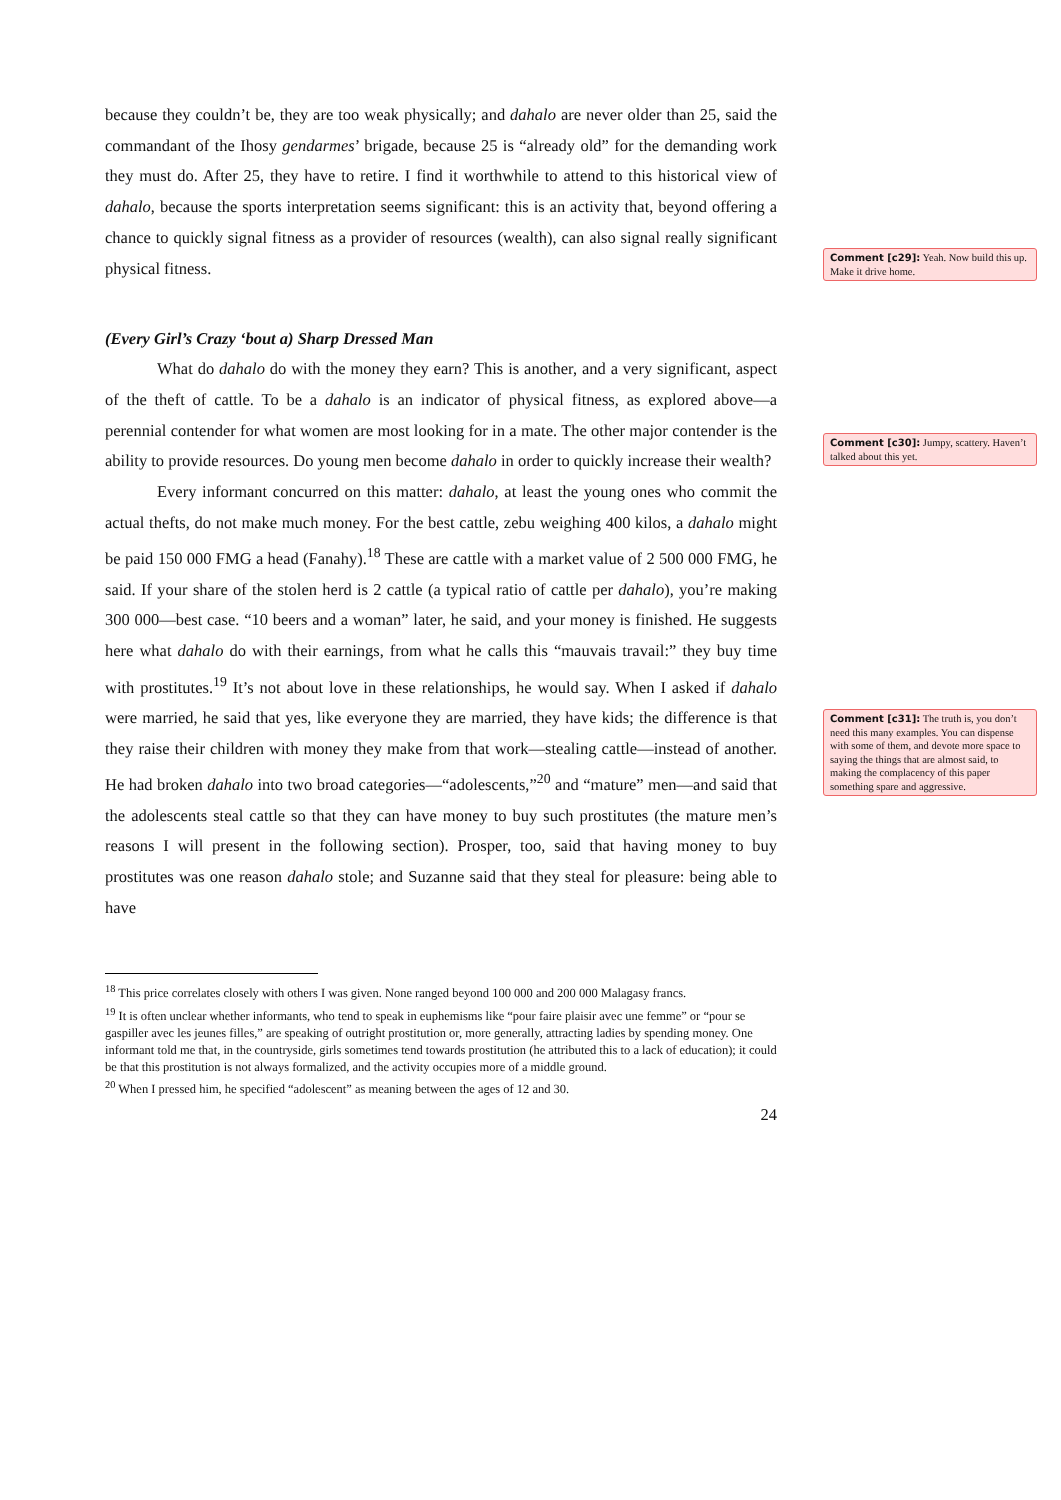because they couldn’t be, they are too weak physically; and dahalo are never older than 25, said the commandant of the Ihosy gendarmes’ brigade, because 25 is “already old” for the demanding work they must do. After 25, they have to retire. I find it worthwhile to attend to this historical view of dahalo, because the sports interpretation seems significant: this is an activity that, beyond offering a chance to quickly signal fitness as a provider of resources (wealth), can also signal really significant physical fitness.
(Every Girl’s Crazy ‘bout a) Sharp Dressed Man
What do dahalo do with the money they earn? This is another, and a very significant, aspect of the theft of cattle. To be a dahalo is an indicator of physical fitness, as explored above—a perennial contender for what women are most looking for in a mate. The other major contender is the ability to provide resources. Do young men become dahalo in order to quickly increase their wealth?
Every informant concurred on this matter: dahalo, at least the young ones who commit the actual thefts, do not make much money. For the best cattle, zebu weighing 400 kilos, a dahalo might be paid 150 000 FMG a head (Fanahy).<sup>18</sup> These are cattle with a market value of 2 500 000 FMG, he said. If your share of the stolen herd is 2 cattle (a typical ratio of cattle per dahalo), you’re making 300 000—best case. “10 beers and a woman” later, he said, and your money is finished. He suggests here what dahalo do with their earnings, from what he calls this “mauvais travail:” they buy time with prostitutes.<sup>19</sup> It’s not about love in these relationships, he would say. When I asked if dahalo were married, he said that yes, like everyone they are married, they have kids; the difference is that they raise their children with money they make from that work—stealing cattle—instead of another. He had broken dahalo into two broad categories—“adolescents,”<sup>20</sup> and “mature” men—and said that the adolescents steal cattle so that they can have money to buy such prostitutes (the mature men’s reasons I will present in the following section). Prosper, too, said that having money to buy prostitutes was one reason dahalo stole; and Suzanne said that they steal for pleasure: being able to have
<sup>18</sup> This price correlates closely with others I was given. None ranged beyond 100 000 and 200 000 Malagasy francs.
<sup>19</sup> It is often unclear whether informants, who tend to speak in euphemisms like “pour faire plaisir avec une femme” or “pour se gaspiller avec les jeunes filles,” are speaking of outright prostitution or, more generally, attracting ladies by spending money. One informant told me that, in the countryside, girls sometimes tend towards prostitution (he attributed this to a lack of education); it could be that this prostitution is not always formalized, and the activity occupies more of a middle ground.
<sup>20</sup> When I pressed him, he specified “adolescent” as meaning between the ages of 12 and 30.
24
Comment [c29]: Yeah. Now build this up. Make it drive home.
Comment [c30]: Jumpy, scattery. Haven’t talked about this yet.
Comment [c31]: The truth is, you don’t need this many examples. You can dispense with some of them, and devote more space to saying the things that are almost said, to making the complacency of this paper something spare and aggressive.